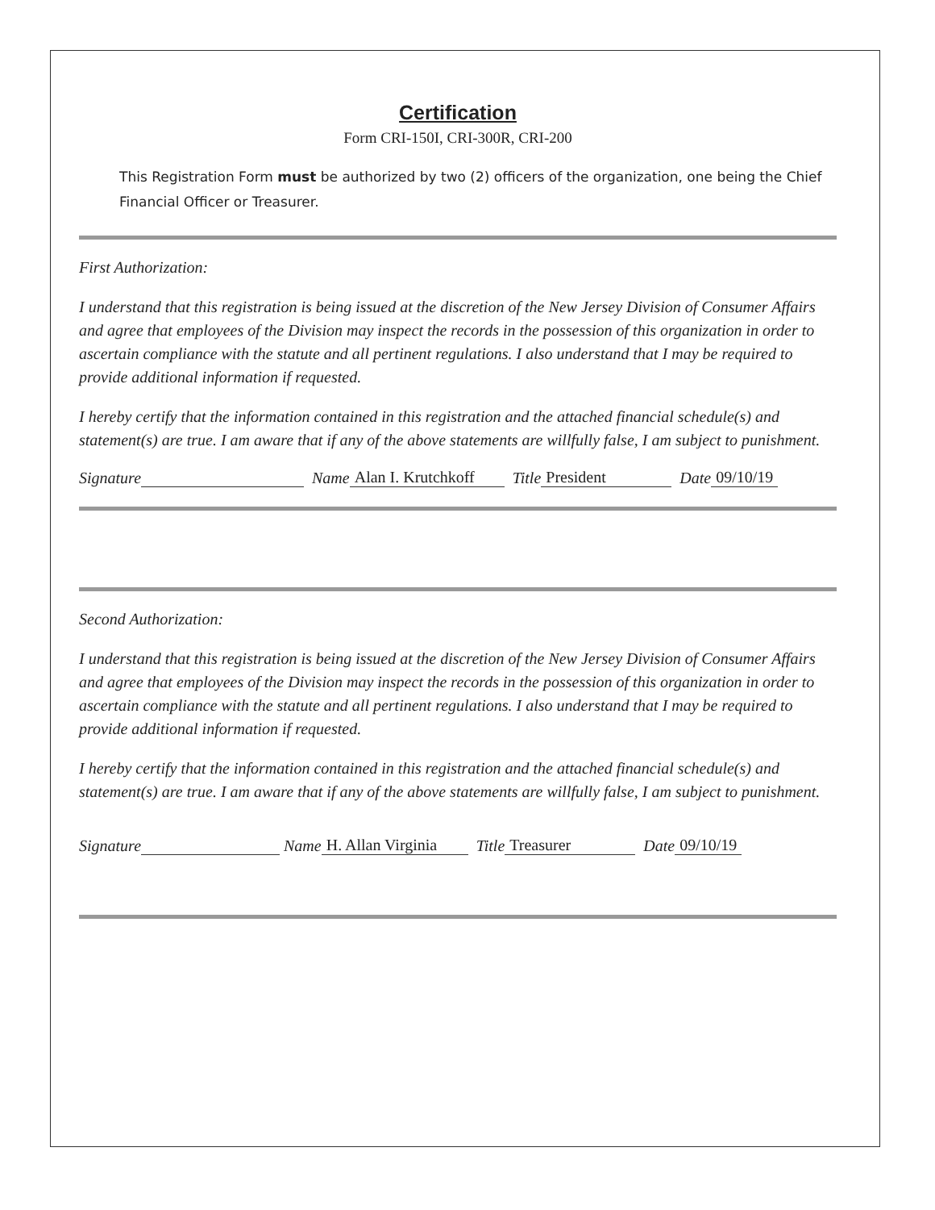Certification
Form CRI-150I, CRI-300R, CRI-200
This Registration Form must be authorized by two (2) officers of the organization, one being the Chief Financial Officer or Treasurer.
First Authorization:
I understand that this registration is being issued at the discretion of the New Jersey Division of Consumer Affairs and agree that employees of the Division may inspect the records in the possession of this organization in order to ascertain compliance with the statute and all pertinent regulations. I also understand that I may be required to provide additional information if requested.
I hereby certify that the information contained in this registration and the attached financial schedule(s) and statement(s) are true. I am aware that if any of the above statements are willfully false, I am subject to punishment.
Signature Name Alan I. Krutchkoff Title President Date 09/10/19
Second Authorization:
I understand that this registration is being issued at the discretion of the New Jersey Division of Consumer Affairs and agree that employees of the Division may inspect the records in the possession of this organization in order to ascertain compliance with the statute and all pertinent regulations. I also understand that I may be required to provide additional information if requested.
I hereby certify that the information contained in this registration and the attached financial schedule(s) and statement(s) are true. I am aware that if any of the above statements are willfully false, I am subject to punishment.
Signature Name H. Allan Virginia Title Treasurer Date 09/10/19